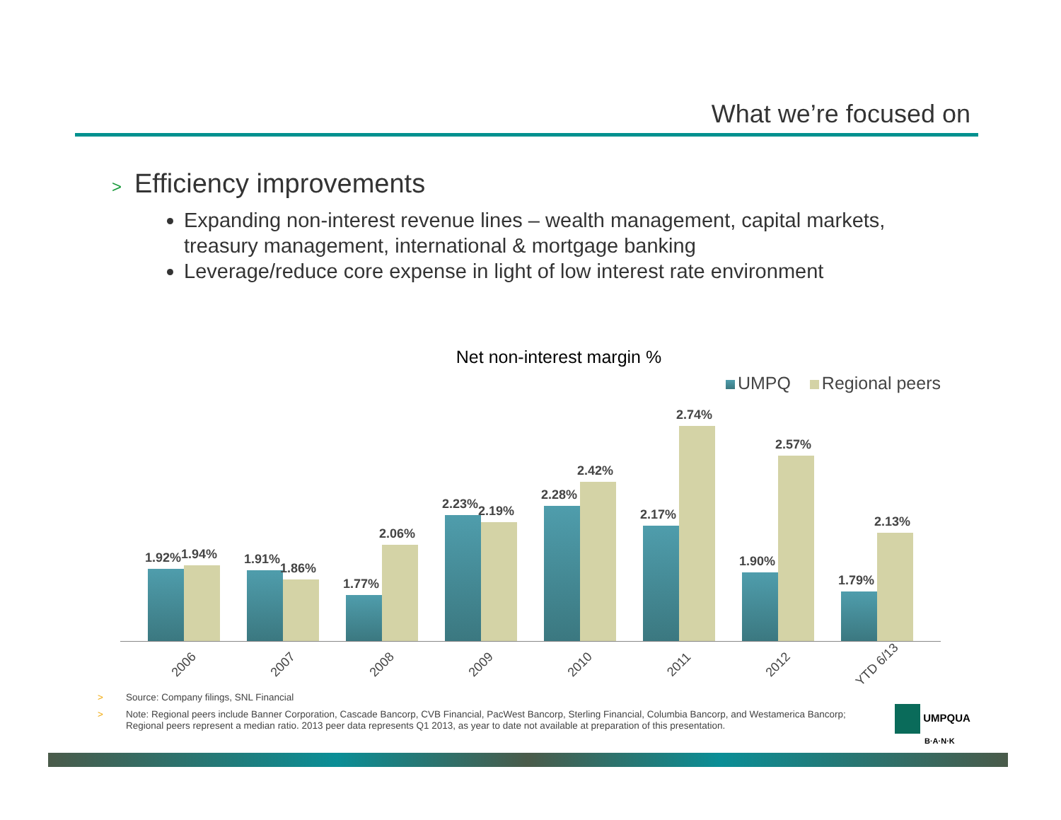What we’re focused on
> Efficiency improvements
Expanding non-interest revenue lines – wealth management, capital markets, treasury management, international & mortgage banking
Leverage/reduce core expense in light of low interest rate environment
Net non-interest margin %
UMPQ Regional peers
1.92%
1.94%
1.91%
1.86%
1.77%
2.06%
2.23%
2.19%
2.28%
2.42%
2.17%
2.74%
1.90%
2.57%
1.79%
2.13%
2006
2007
2008
2009
2010
2011
2012
YTD 6/13
> Source: Company filings, SNL Financial
> Note: Regional peers include Banner Corporation, Cascade Bancorp, CVB Financial, PacWest Bancorp, Sterling Financial, Columbia Bancorp, and Westamerica Bancorp; Regional peers represent a median ratio. 2013 peer data represents Q1 2013, as year to date not available at preparation of this presentation.
UMPQUA
B·A·N·K